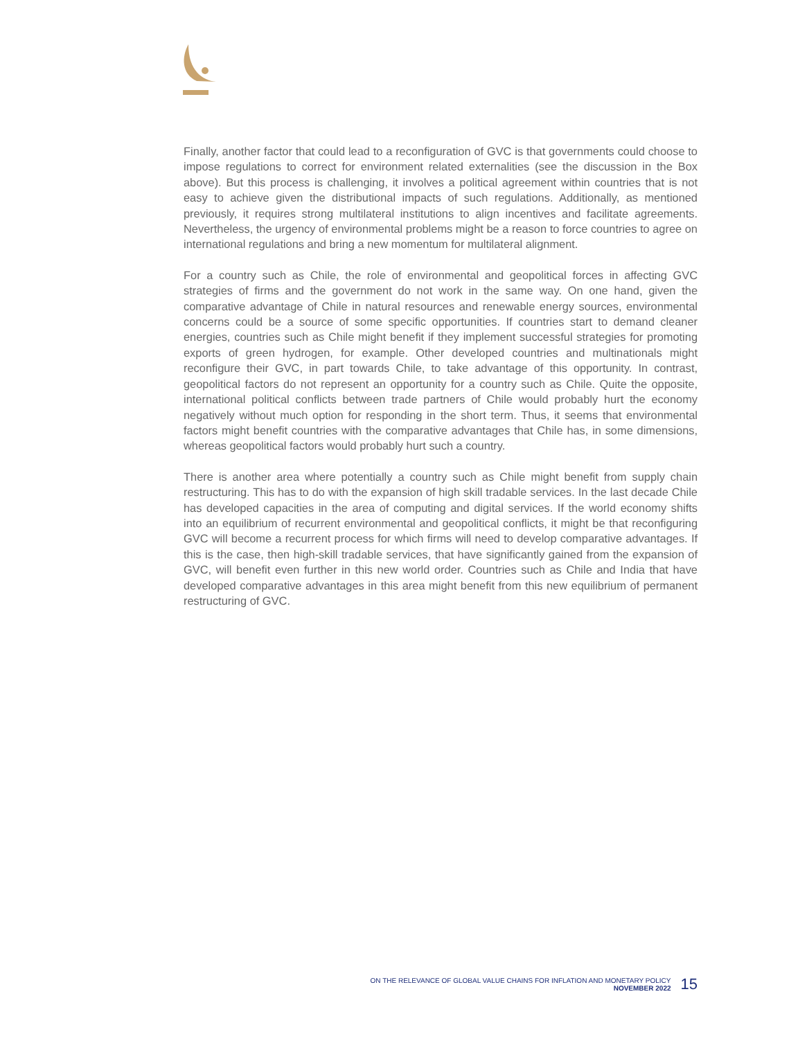Finally, another factor that could lead to a reconfiguration of GVC is that governments could choose to impose regulations to correct for environment related externalities (see the discussion in the Box above). But this process is challenging, it involves a political agreement within countries that is not easy to achieve given the distributional impacts of such regulations. Additionally, as mentioned previously, it requires strong multilateral institutions to align incentives and facilitate agreements. Nevertheless, the urgency of environmental problems might be a reason to force countries to agree on international regulations and bring a new momentum for multilateral alignment.
For a country such as Chile, the role of environmental and geopolitical forces in affecting GVC strategies of firms and the government do not work in the same way. On one hand, given the comparative advantage of Chile in natural resources and renewable energy sources, environmental concerns could be a source of some specific opportunities. If countries start to demand cleaner energies, countries such as Chile might benefit if they implement successful strategies for promoting exports of green hydrogen, for example. Other developed countries and multinationals might reconfigure their GVC, in part towards Chile, to take advantage of this opportunity. In contrast, geopolitical factors do not represent an opportunity for a country such as Chile. Quite the opposite, international political conflicts between trade partners of Chile would probably hurt the economy negatively without much option for responding in the short term. Thus, it seems that environmental factors might benefit countries with the comparative advantages that Chile has, in some dimensions, whereas geopolitical factors would probably hurt such a country.
There is another area where potentially a country such as Chile might benefit from supply chain restructuring. This has to do with the expansion of high skill tradable services. In the last decade Chile has developed capacities in the area of computing and digital services. If the world economy shifts into an equilibrium of recurrent environmental and geopolitical conflicts, it might be that reconfiguring GVC will become a recurrent process for which firms will need to develop comparative advantages. If this is the case, then high-skill tradable services, that have significantly gained from the expansion of GVC, will benefit even further in this new world order. Countries such as Chile and India that have developed comparative advantages in this area might benefit from this new equilibrium of permanent restructuring of GVC.
ON THE RELEVANCE OF GLOBAL VALUE CHAINS FOR INFLATION AND MONETARY POLICY
NOVEMBER 2022
15